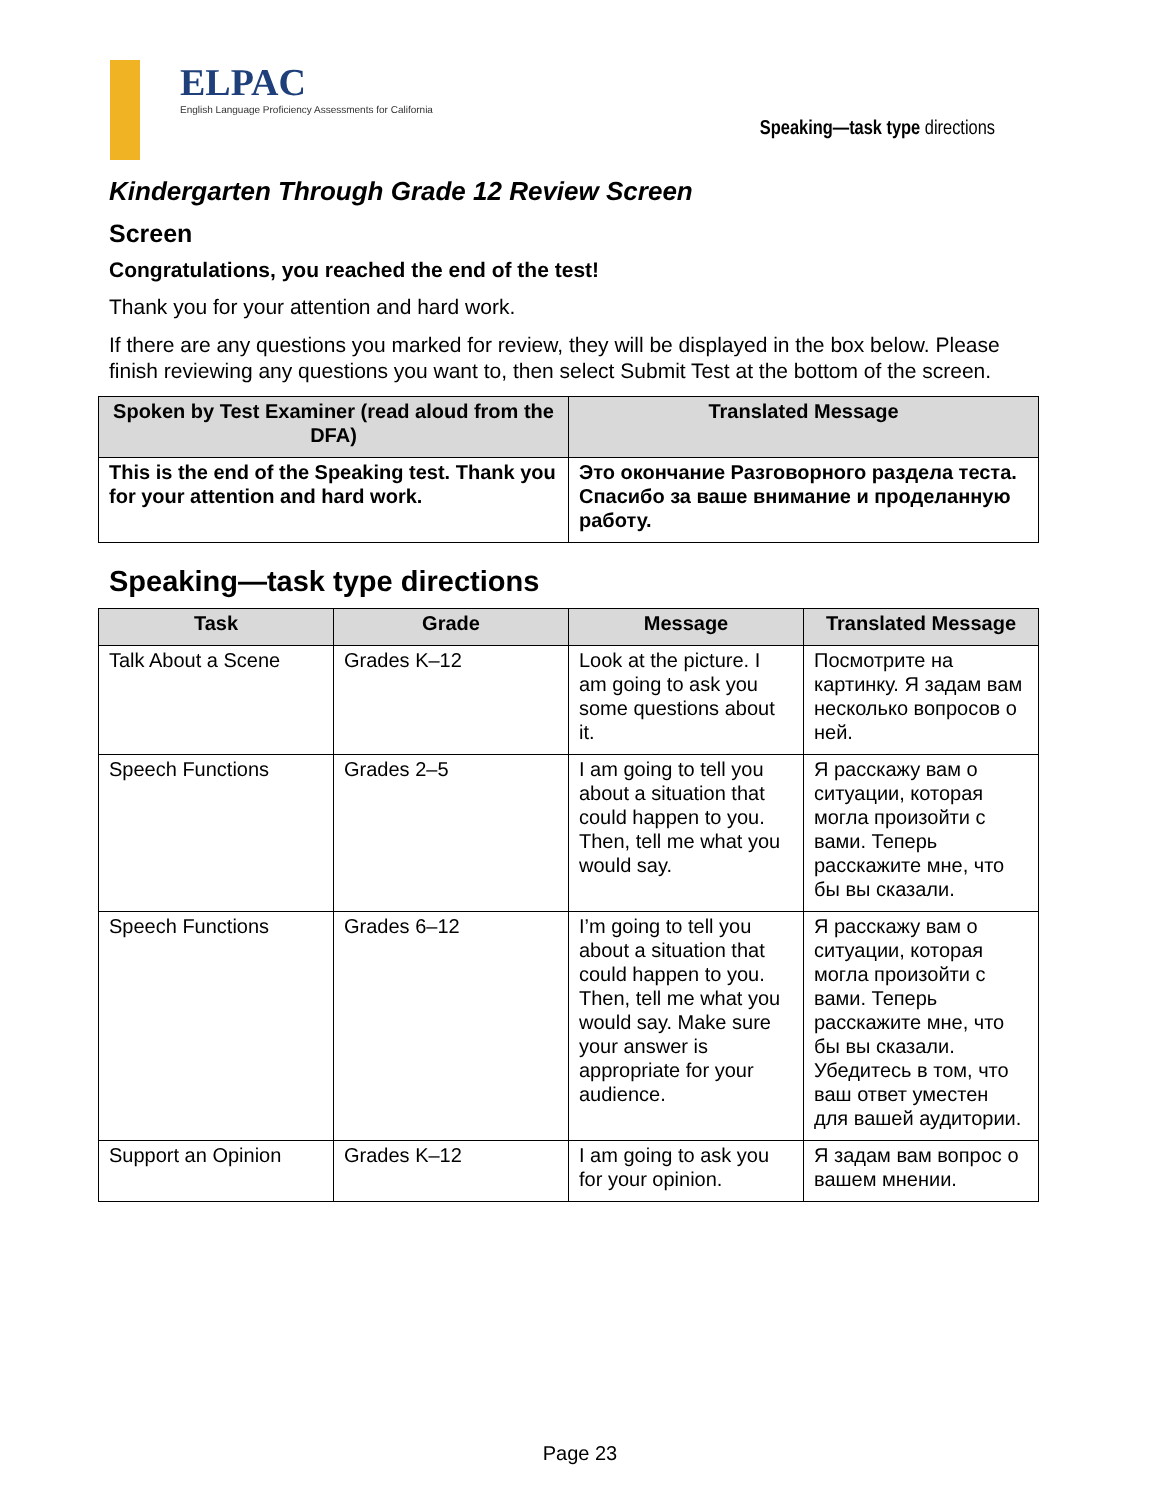ELPAC
English Language Proficiency Assessments for California
Speaking—task type directions
Kindergarten Through Grade 12 Review Screen
Screen
Congratulations, you reached the end of the test!
Thank you for your attention and hard work.
If there are any questions you marked for review, they will be displayed in the box below. Please finish reviewing any questions you want to, then select Submit Test at the bottom of the screen.
| Spoken by Test Examiner (read aloud from the DFA) | Translated Message |
| --- | --- |
| This is the end of the Speaking test. Thank you for your attention and hard work. | Это окончание Разговорного раздела теста. Спасибо за ваше внимание и проделанную работу. |
Speaking—task type directions
| Task | Grade | Message | Translated Message |
| --- | --- | --- | --- |
| Talk About a Scene | Grades K–12 | Look at the picture. I am going to ask you some questions about it. | Посмотрите на картинку. Я задам вам несколько вопросов о ней. |
| Speech Functions | Grades 2–5 | I am going to tell you about a situation that could happen to you. Then, tell me what you would say. | Я расскажу вам о ситуации, которая могла произойти с вами. Теперь расскажите мне, что бы вы сказали. |
| Speech Functions | Grades 6–12 | I’m going to tell you about a situation that could happen to you. Then, tell me what you would say. Make sure your answer is appropriate for your audience. | Я расскажу вам о ситуации, которая могла произойти с вами. Теперь расскажите мне, что бы вы сказали. Убедитесь в том, что ваш ответ уместен для вашей аудитории. |
| Support an Opinion | Grades K–12 | I am going to ask you for your opinion. | Я задам вам вопрос о вашем мнении. |
Page 23